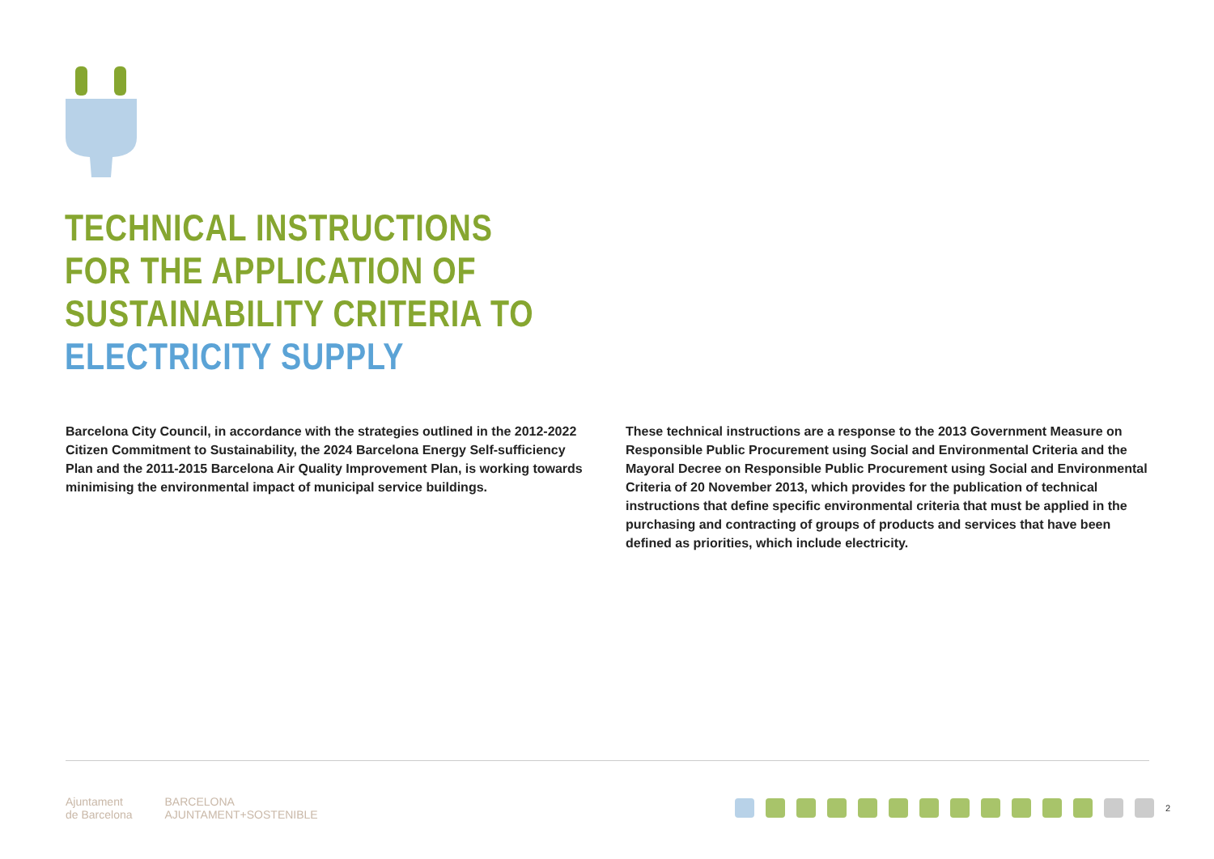TECHNICAL INSTRUCTIONS
FOR THE APPLICATION OF
SUSTAINABILITY CRITERIA TO
ELECTRICITY SUPPLY
Barcelona City Council, in accordance with the strategies outlined in the 2012-2022 Citizen Commitment to Sustainability, the 2024 Barcelona Energy Self-sufficiency Plan and the 2011-2015 Barcelona Air Quality Improvement Plan, is working towards minimising the environmental impact of municipal service buildings.
These technical instructions are a response to the 2013 Government Measure on Responsible Public Procurement using Social and Environmental Criteria and the Mayoral Decree on Responsible Public Procurement using Social and Environmental Criteria of 20 November 2013, which provides for the publication of technical instructions that define specific environmental criteria that must be applied in the purchasing and contracting of groups of products and services that have been defined as priorities, which include electricity.
Ajuntament
de Barcelona
BARCELONA
AJUNTAMENT+SOSTENIBLE
2